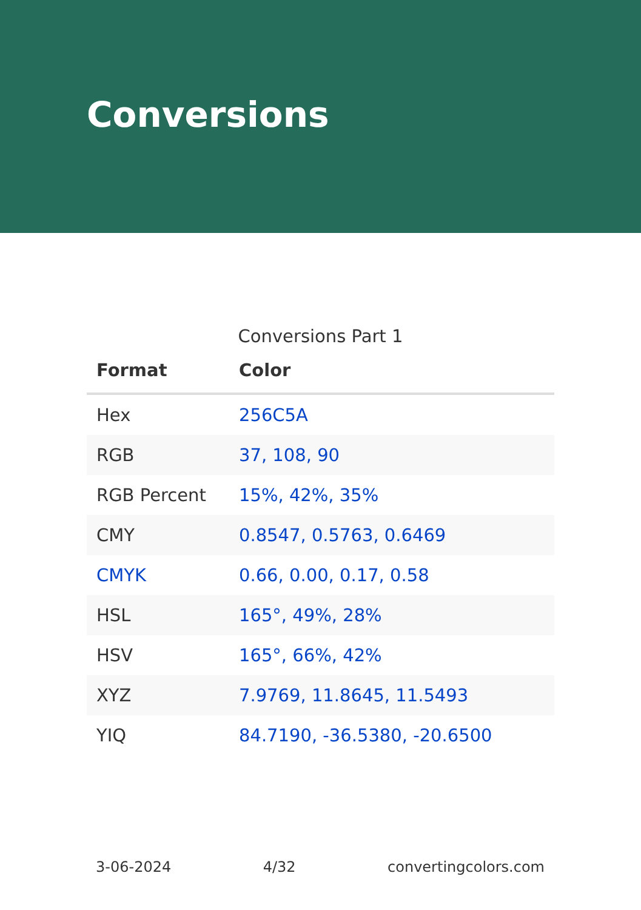Conversions
Conversions Part 1
| Format | Color |
| --- | --- |
| Hex | 256C5A |
| RGB | 37, 108, 90 |
| RGB Percent | 15%, 42%, 35% |
| CMY | 0.8547, 0.5763, 0.6469 |
| CMYK | 0.66, 0.00, 0.17, 0.58 |
| HSL | 165°, 49%, 28% |
| HSV | 165°, 66%, 42% |
| XYZ | 7.9769, 11.8645, 11.5493 |
| YIQ | 84.7190, -36.5380, -20.6500 |
3-06-2024 4/32 convertingcolors.com